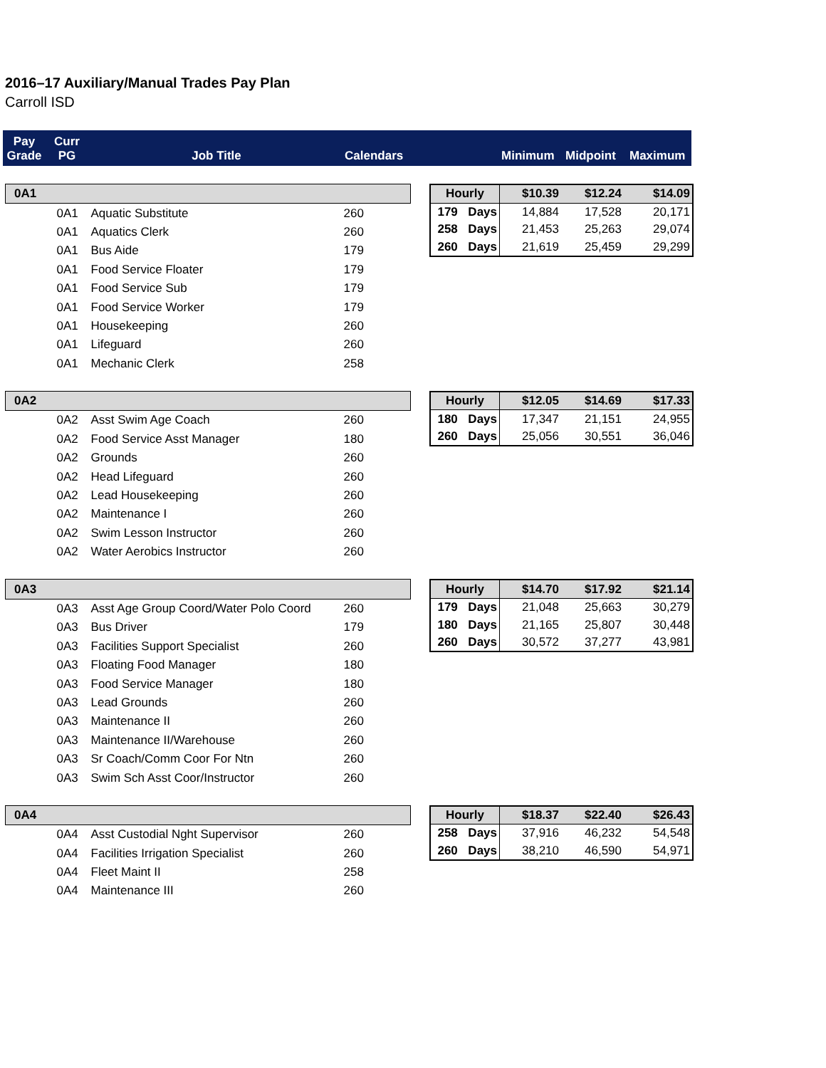2016–17 Auxiliary/Manual Trades Pay Plan
Carroll ISD
Pay
Grade
Curr
PG
Job Title Calendars
Minimum Midpoint Maximum
| 0A1 | | | |
| | 0A1 | Aquatic Substitute | 260 |
| | 0A1 | Aquatics Clerk | 260 |
| | 0A1 | Bus Aide | 179 |
| | 0A1 | Food Service Floater | 179 |
| | 0A1 | Food Service Sub | 179 |
| | 0A1 | Food Service Worker | 179 |
| | 0A1 | Housekeeping | 260 |
| | 0A1 | Lifeguard | 260 |
| | 0A1 | Mechanic Clerk | 258 |
| Hourly | | $10.39 | $12.24 | $14.09 |
| 179 | Days | 14,884 | 17,528 | 20,171 |
| 258 | Days | 21,453 | 25,263 | 29,074 |
| 260 | Days | 21,619 | 25,459 | 29,299 |
| 0A2 | | | |
| | 0A2 | Asst Swim Age Coach | 260 |
| | 0A2 | Food Service Asst Manager | 180 |
| | 0A2 | Grounds | 260 |
| | 0A2 | Head Lifeguard | 260 |
| | 0A2 | Lead Housekeeping | 260 |
| | 0A2 | Maintenance I | 260 |
| | 0A2 | Swim Lesson Instructor | 260 |
| | 0A2 | Water Aerobics Instructor | 260 |
| Hourly | | $12.05 | $14.69 | $17.33 |
| 180 | Days | 17,347 | 21,151 | 24,955 |
| 260 | Days | 25,056 | 30,551 | 36,046 |
| 0A3 | | | |
| | 0A3 | Asst Age Group Coord/Water Polo Coord | 260 |
| | 0A3 | Bus Driver | 179 |
| | 0A3 | Facilities Support Specialist | 260 |
| | 0A3 | Floating Food Manager | 180 |
| | 0A3 | Food Service Manager | 180 |
| | 0A3 | Lead Grounds | 260 |
| | 0A3 | Maintenance II | 260 |
| | 0A3 | Maintenance II/Warehouse | 260 |
| | 0A3 | Sr Coach/Comm Coor For Ntn | 260 |
| | 0A3 | Swim Sch Asst Coor/Instructor | 260 |
| Hourly | | $14.70 | $17.92 | $21.14 |
| 179 | Days | 21,048 | 25,663 | 30,279 |
| 180 | Days | 21,165 | 25,807 | 30,448 |
| 260 | Days | 30,572 | 37,277 | 43,981 |
| 0A4 | | | |
| | 0A4 | Asst Custodial Nght Supervisor | 260 |
| | 0A4 | Facilities Irrigation Specialist | 260 |
| | 0A4 | Fleet Maint II | 258 |
| | 0A4 | Maintenance III | 260 |
| Hourly | | $18.37 | $22.40 | $26.43 |
| 258 | Days | 37,916 | 46,232 | 54,548 |
| 260 | Days | 38,210 | 46,590 | 54,971 |